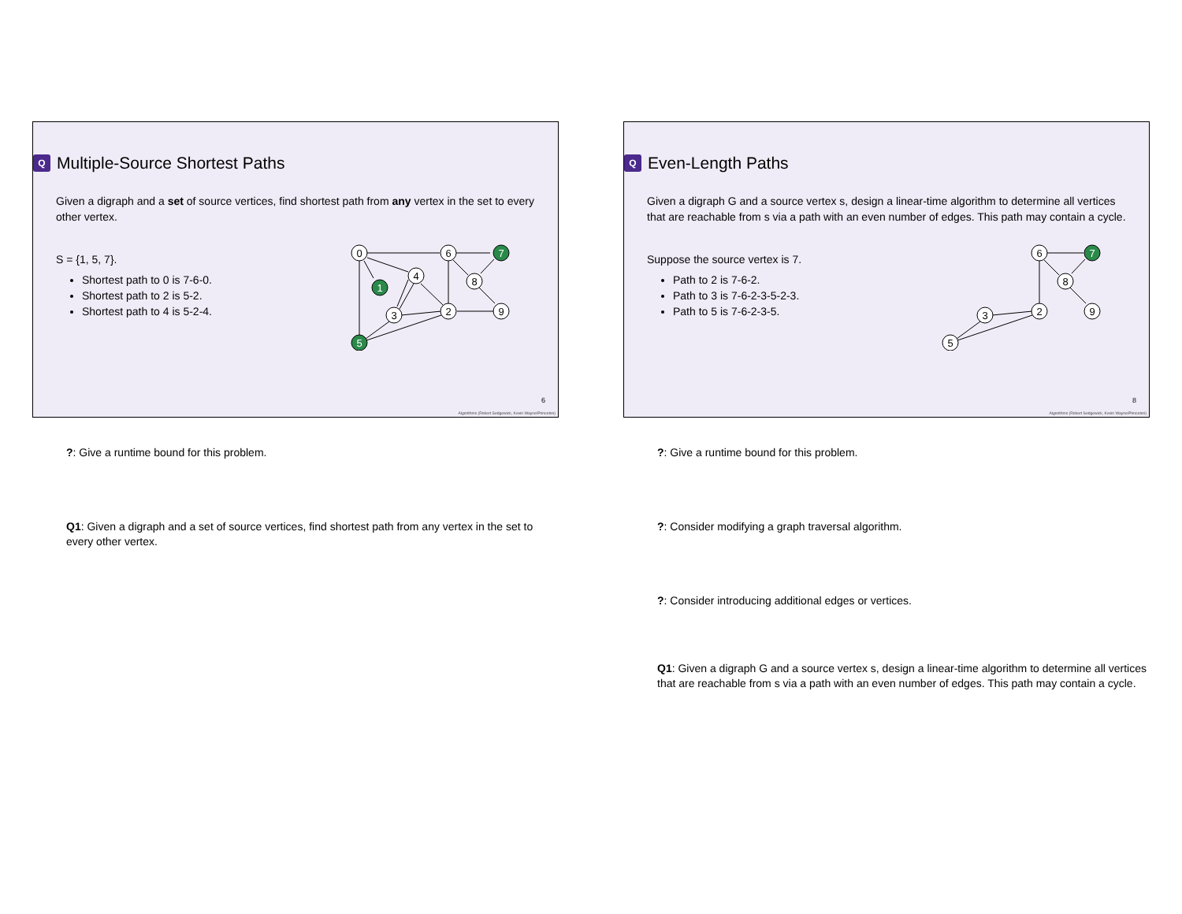Q Multiple-Source Shortest Paths
Given a digraph and a set of source vertices, find shortest path from any vertex in the set to every other vertex.
S = {1, 5, 7}.
Shortest path to 0 is 7-6-0.
Shortest path to 2 is 5-2.
Shortest path to 4 is 5-2-4.
0
6
4
8
3
2
9
1
7
5
6
Algorithms (Robert Sedgewick, Kevin Wayne/Princeton)
?: Give a runtime bound for this problem.
Q1: Given a digraph and a set of source vertices, find shortest path from any vertex in the set to every other vertex.
Q Even-Length Paths
Given a digraph G and a source vertex s, design a linear-time algorithm to determine all vertices that are reachable from s via a path with an even number of edges. This path may contain a cycle.
Suppose the source vertex is 7.
Path to 2 is 7-6-2.
Path to 3 is 7-6-2-3-5-2-3.
Path to 5 is 7-6-2-3-5.
6
8
3
2
9
7
5
8
Algorithms (Robert Sedgewick, Kevin Wayne/Princeton)
?: Give a runtime bound for this problem.
?: Consider modifying a graph traversal algorithm.
?: Consider introducing additional edges or vertices.
Q1: Given a digraph G and a source vertex s, design a linear-time algorithm to determine all vertices that are reachable from s via a path with an even number of edges. This path may contain a cycle.